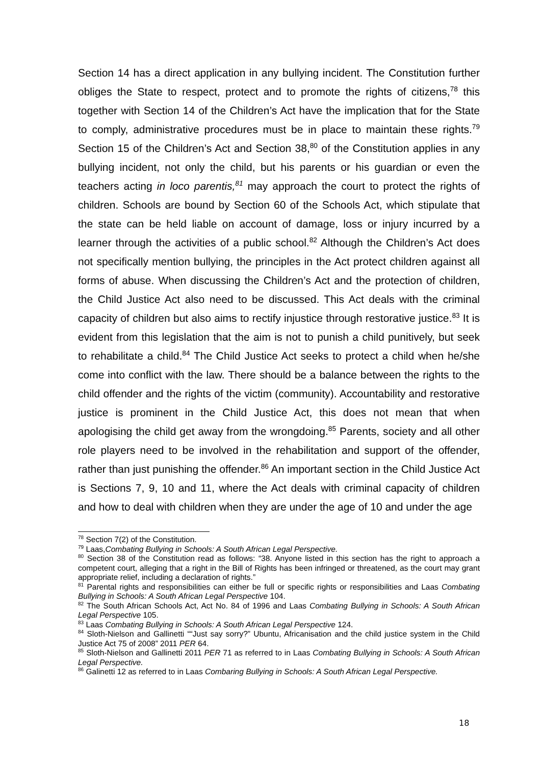Section 14 has a direct application in any bullying incident. The Constitution further obliges the State to respect, protect and to promote the rights of citizens,<sup>78</sup> this together with Section 14 of the Children’s Act have the implication that for the State to comply, administrative procedures must be in place to maintain these rights.<sup>79</sup> Section 15 of the Children’s Act and Section 38,<sup>80</sup> of the Constitution applies in any bullying incident, not only the child, but his parents or his guardian or even the teachers acting in loco parentis,<sup>81</sup> may approach the court to protect the rights of children. Schools are bound by Section 60 of the Schools Act, which stipulate that the state can be held liable on account of damage, loss or injury incurred by a learner through the activities of a public school.<sup>82</sup> Although the Children’s Act does not specifically mention bullying, the principles in the Act protect children against all forms of abuse. When discussing the Children’s Act and the protection of children, the Child Justice Act also need to be discussed. This Act deals with the criminal capacity of children but also aims to rectify injustice through restorative justice.<sup>83</sup> It is evident from this legislation that the aim is not to punish a child punitively, but seek to rehabilitate a child.<sup>84</sup> The Child Justice Act seeks to protect a child when he/she come into conflict with the law. There should be a balance between the rights to the child offender and the rights of the victim (community). Accountability and restorative justice is prominent in the Child Justice Act, this does not mean that when apologising the child get away from the wrongdoing.<sup>85</sup> Parents, society and all other role players need to be involved in the rehabilitation and support of the offender, rather than just punishing the offender.<sup>86</sup> An important section in the Child Justice Act is Sections 7, 9, 10 and 11, where the Act deals with criminal capacity of children and how to deal with children when they are under the age of 10 and under the age
<sup>78</sup> Section 7(2) of the Constitution.
<sup>79</sup> Laas,Combating Bullying in Schools: A South African Legal Perspective.
<sup>80</sup> Section 38 of the Constitution read as follows: “38. Anyone listed in this section has the right to approach a competent court, alleging that a right in the Bill of Rights has been infringed or threatened, as the court may grant appropriate relief, including a declaration of rights.”
<sup>81</sup> Parental rights and responsibilities can either be full or specific rights or responsibilities and Laas Combating Bullying in Schools: A South African Legal Perspective 104.
<sup>82</sup> The South African Schools Act, Act No. 84 of 1996 and Laas Combating Bullying in Schools: A South African Legal Perspective 105.
<sup>83</sup> Laas Combating Bullying in Schools: A South African Legal Perspective 124.
<sup>84</sup> Sloth-Nielson and Gallinetti ““Just say sorry?” Ubuntu, Africanisation and the child justice system in the Child Justice Act 75 of 2008” 2011 PER 64.
<sup>85</sup> Sloth-Nielson and Gallinetti 2011 PER 71 as referred to in Laas Combating Bullying in Schools: A South African Legal Perspective.
<sup>86</sup> Galinetti 12 as referred to in Laas Combaring Bullying in Schools: A South African Legal Perspective.
18